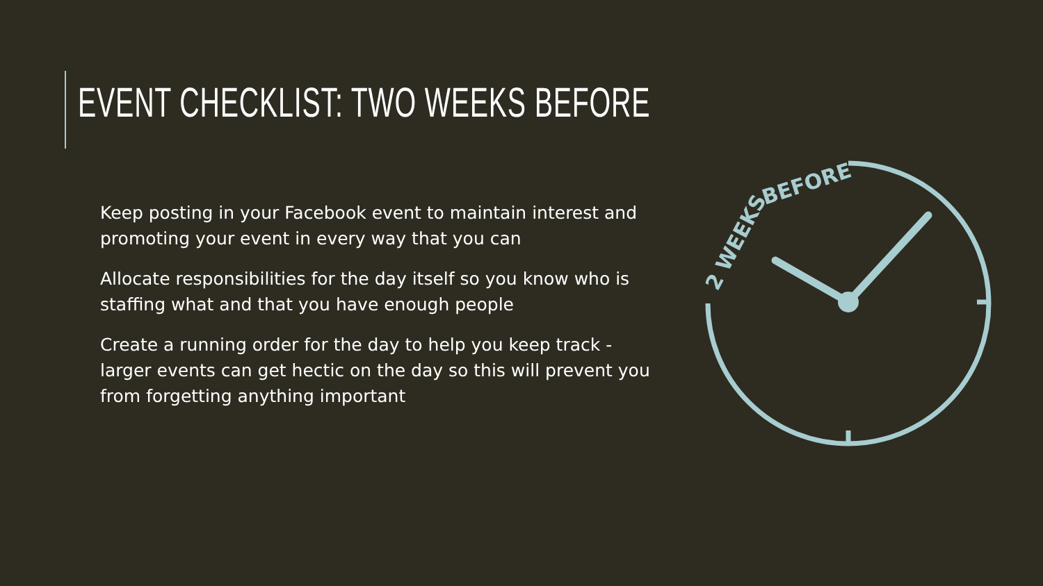EVENT CHECKLIST: TWO WEEKS BEFORE
Keep posting in your Facebook event to maintain interest and promoting your event in every way that you can
Allocate responsibilities for the day itself so you know who is staffing what and that you have enough people
Create a running order for the day to help you keep track - larger events can get hectic on the day so this will prevent you from forgetting anything important
2 WEEKS
BEFORE